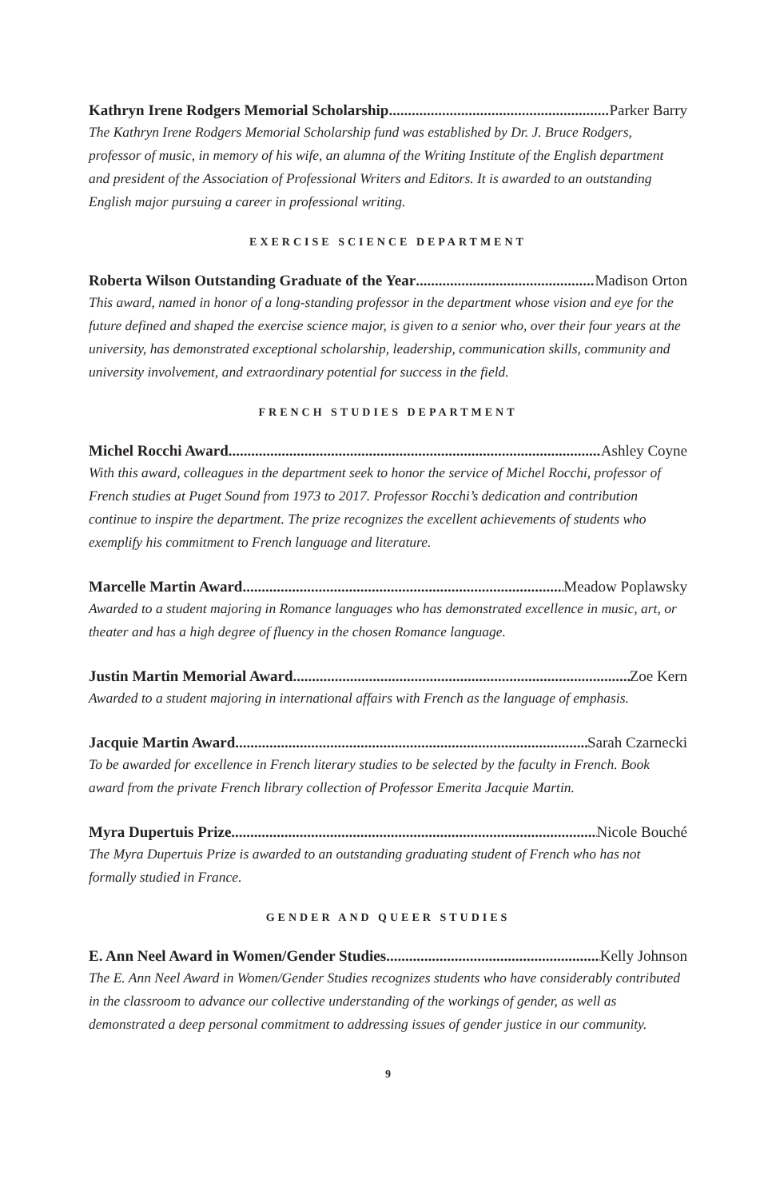Kathryn Irene Rodgers Memorial Scholarship Parker Barry
The Kathryn Irene Rodgers Memorial Scholarship fund was established by Dr. J. Bruce Rodgers, professor of music, in memory of his wife, an alumna of the Writing Institute of the English department and president of the Association of Professional Writers and Editors. It is awarded to an outstanding English major pursuing a career in professional writing.
EXERCISE SCIENCE DEPARTMENT
Roberta Wilson Outstanding Graduate of the Year Madison Orton
This award, named in honor of a long-standing professor in the department whose vision and eye for the future defined and shaped the exercise science major, is given to a senior who, over their four years at the university, has demonstrated exceptional scholarship, leadership, communication skills, community and university involvement, and extraordinary potential for success in the field.
FRENCH STUDIES DEPARTMENT
Michel Rocchi Award Ashley Coyne
With this award, colleagues in the department seek to honor the service of Michel Rocchi, professor of French studies at Puget Sound from 1973 to 2017. Professor Rocchi’s dedication and contribution continue to inspire the department. The prize recognizes the excellent achievements of students who exemplify his commitment to French language and literature.
Marcelle Martin Award Meadow Poplawsky
Awarded to a student majoring in Romance languages who has demonstrated excellence in music, art, or theater and has a high degree of fluency in the chosen Romance language.
Justin Martin Memorial Award Zoe Kern
Awarded to a student majoring in international affairs with French as the language of emphasis.
Jacquie Martin Award Sarah Czarnecki
To be awarded for excellence in French literary studies to be selected by the faculty in French. Book award from the private French library collection of Professor Emerita Jacquie Martin.
Myra Dupertuis Prize Nicole Bouché
The Myra Dupertuis Prize is awarded to an outstanding graduating student of French who has not formally studied in France.
GENDER AND QUEER STUDIES
E. Ann Neel Award in Women/Gender Studies Kelly Johnson
The E. Ann Neel Award in Women/Gender Studies recognizes students who have considerably contributed in the classroom to advance our collective understanding of the workings of gender, as well as demonstrated a deep personal commitment to addressing issues of gender justice in our community.
9